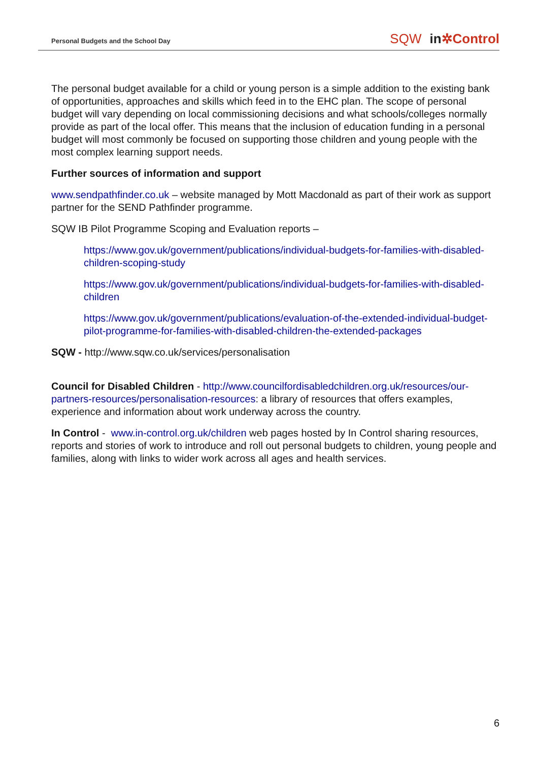Personal Budgets and the School Day
SQW in✲Control
The personal budget available for a child or young person is a simple addition to the existing bank of opportunities, approaches and skills which feed in to the EHC plan. The scope of personal budget will vary depending on local commissioning decisions and what schools/colleges normally provide as part of the local offer. This means that the inclusion of education funding in a personal budget will most commonly be focused on supporting those children and young people with the most complex learning support needs.
Further sources of information and support
www.sendpathfinder.co.uk – website managed by Mott Macdonald as part of their work as support partner for the SEND Pathfinder programme.
SQW IB Pilot Programme Scoping and Evaluation reports –
https://www.gov.uk/government/publications/individual-budgets-for-families-with-disabled-children-scoping-study
https://www.gov.uk/government/publications/individual-budgets-for-families-with-disabled-children
https://www.gov.uk/government/publications/evaluation-of-the-extended-individual-budget-pilot-programme-for-families-with-disabled-children-the-extended-packages
SQW - http://www.sqw.co.uk/services/personalisation
Council for Disabled Children - http://www.councilfordisabledchildren.org.uk/resources/our-partners-resources/personalisation-resources: a library of resources that offers examples, experience and information about work underway across the country.
In Control - www.in-control.org.uk/children web pages hosted by In Control sharing resources, reports and stories of work to introduce and roll out personal budgets to children, young people and families, along with links to wider work across all ages and health services.
6